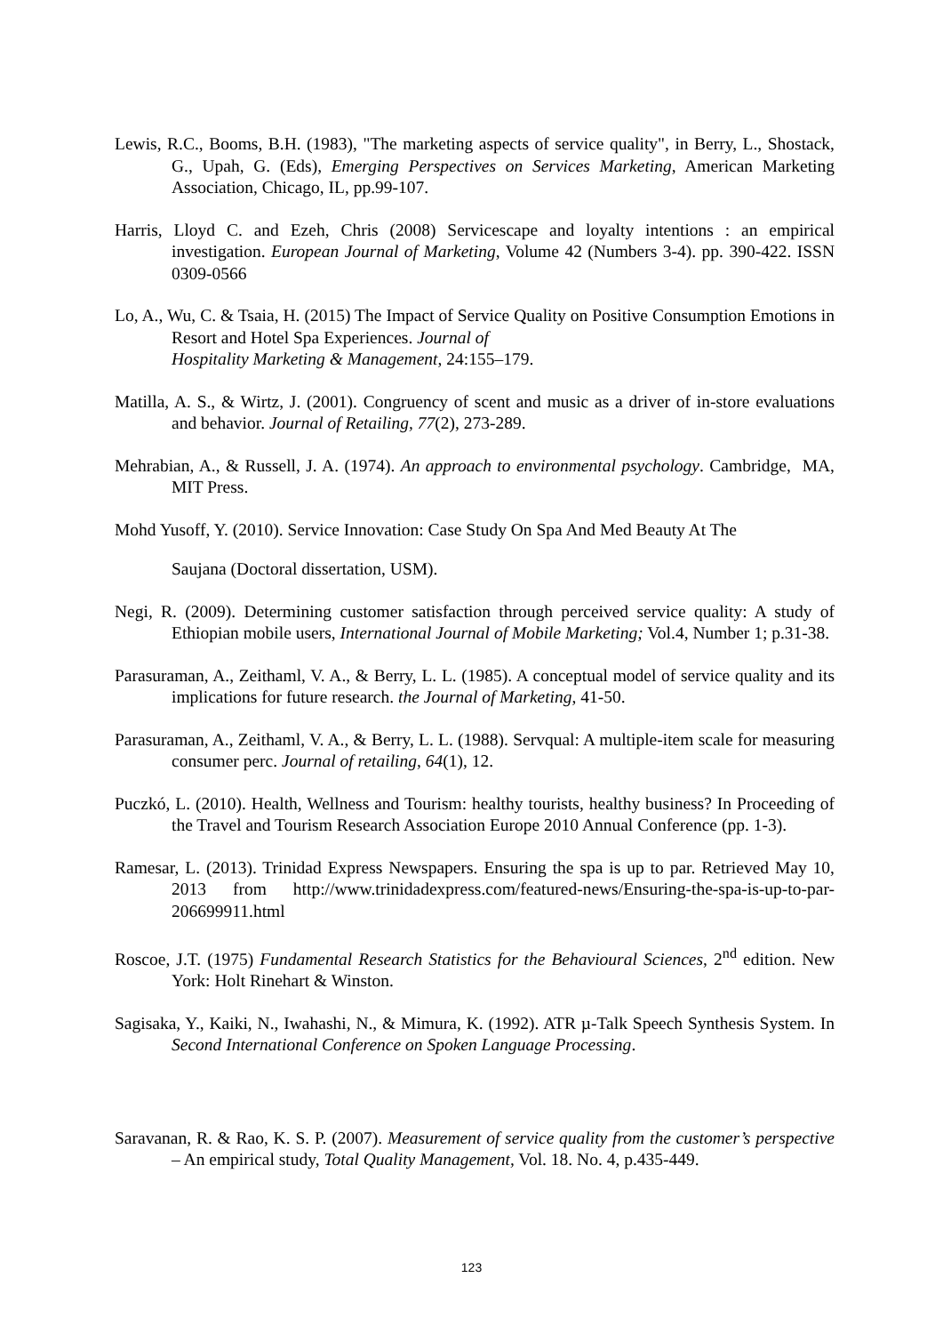Lewis, R.C., Booms, B.H. (1983), "The marketing aspects of service quality", in Berry, L., Shostack, G., Upah, G. (Eds), Emerging Perspectives on Services Marketing, American Marketing Association, Chicago, IL, pp.99-107.
Harris, Lloyd C. and Ezeh, Chris (2008) Servicescape and loyalty intentions : an empirical investigation. European Journal of Marketing, Volume 42 (Numbers 3-4). pp. 390-422. ISSN 0309-0566
Lo, A., Wu, C. & Tsaia, H. (2015) The Impact of Service Quality on Positive Consumption Emotions in Resort and Hotel Spa Experiences. Journal of
Hospitality Marketing & Management, 24:155–179.
Matilla, A. S., & Wirtz, J. (2001). Congruency of scent and music as a driver of in-store evaluations and behavior. Journal of Retailing, 77(2), 273-289.
Mehrabian, A., & Russell, J. A. (1974). An approach to environmental psychology. Cambridge, MA, MIT Press.
Mohd Yusoff, Y. (2010). Service Innovation: Case Study On Spa And Med Beauty At The
Saujana (Doctoral dissertation, USM).
Negi, R. (2009). Determining customer satisfaction through perceived service quality: A study of Ethiopian mobile users, International Journal of Mobile Marketing; Vol.4, Number 1; p.31-38.
Parasuraman, A., Zeithaml, V. A., & Berry, L. L. (1985). A conceptual model of service quality and its implications for future research. the Journal of Marketing, 41-50.
Parasuraman, A., Zeithaml, V. A., & Berry, L. L. (1988). Servqual: A multiple-item scale for measuring consumer perc. Journal of retailing, 64(1), 12.
Puczkó, L. (2010). Health, Wellness and Tourism: healthy tourists, healthy business? In Proceeding of the Travel and Tourism Research Association Europe 2010 Annual Conference (pp. 1-3).
Ramesar, L. (2013). Trinidad Express Newspapers. Ensuring the spa is up to par. Retrieved May 10, 2013 from http://www.trinidadexpress.com/featured-news/Ensuring-the-spa-is-up-to-par-206699911.html
Roscoe, J.T. (1975) Fundamental Research Statistics for the Behavioural Sciences, 2<sup>nd</sup> edition. New York: Holt Rinehart & Winston.
Sagisaka, Y., Kaiki, N., Iwahashi, N., & Mimura, K. (1992). ATR µ-Talk Speech Synthesis System. In Second International Conference on Spoken Language Processing.
Saravanan, R. & Rao, K. S. P. (2007). Measurement of service quality from the customer’s perspective – An empirical study, Total Quality Management, Vol. 18. No. 4, p.435-449.
123